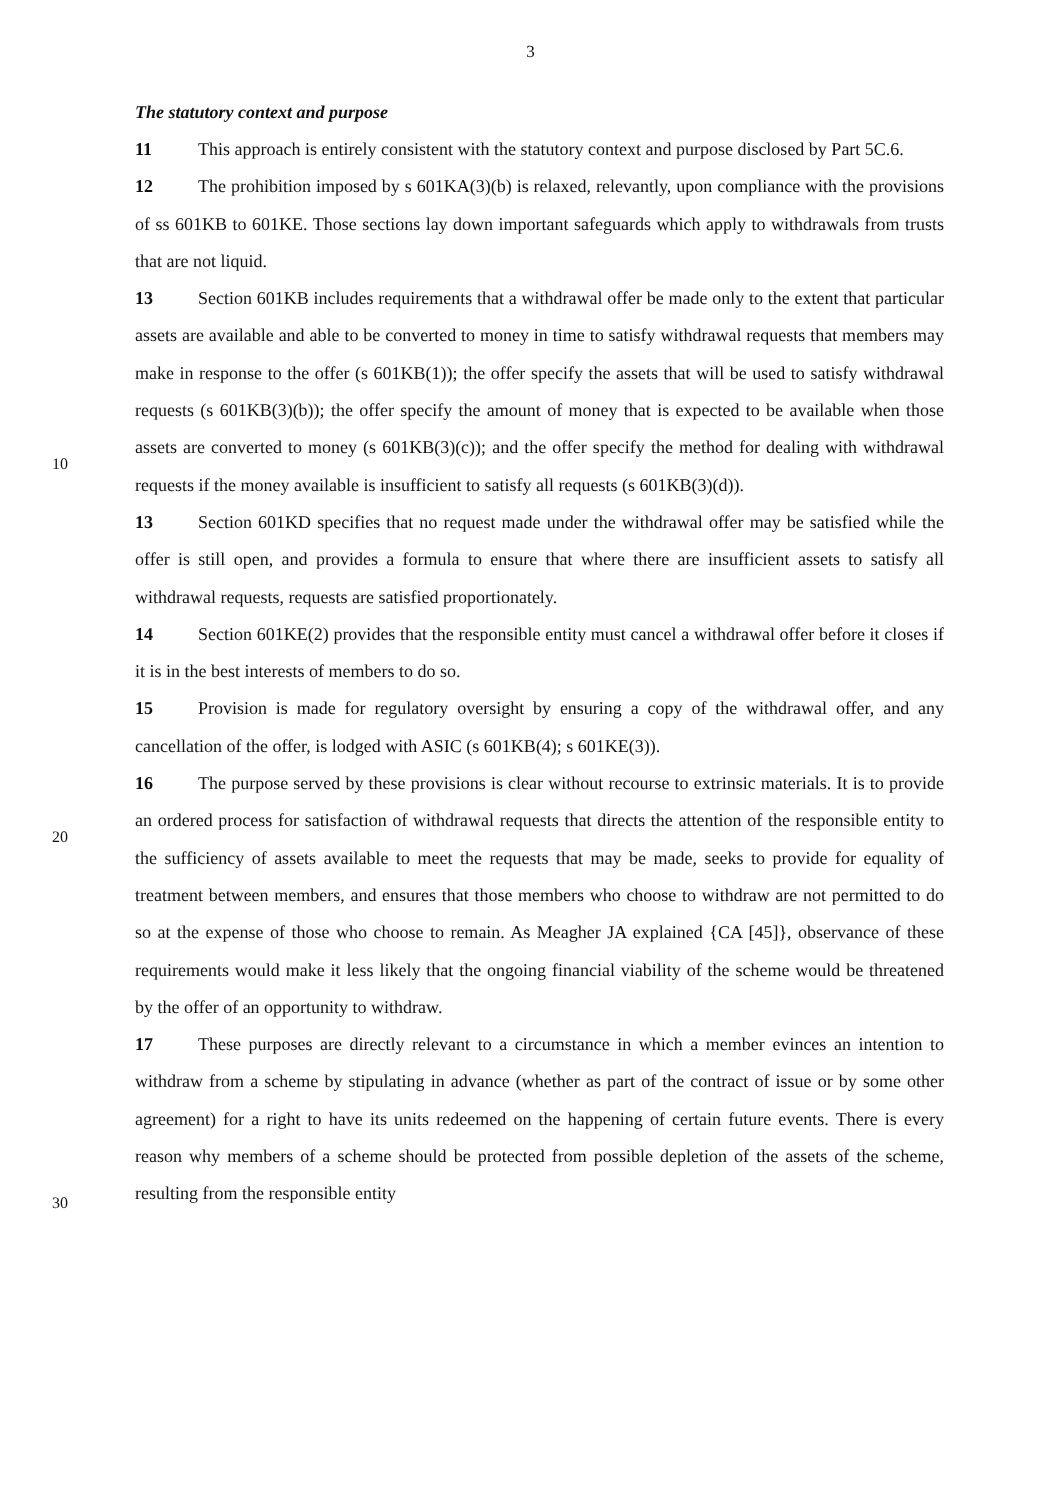3
The statutory context and purpose
11 This approach is entirely consistent with the statutory context and purpose disclosed by Part 5C.6.
12 The prohibition imposed by s 601KA(3)(b) is relaxed, relevantly, upon compliance with the provisions of ss 601KB to 601KE. Those sections lay down important safeguards which apply to withdrawals from trusts that are not liquid.
13 Section 601KB includes requirements that a withdrawal offer be made only to the extent that particular assets are available and able to be converted to money in time to satisfy withdrawal requests that members may make in response to the offer (s 601KB(1)); the offer 10specify the assets that will be used to satisfy withdrawal requests (s 601KB(3)(b)); the offer specify the amount of money that is expected to be available when those assets are converted to money (s 601KB(3)(c)); and the offer specify the method for dealing with withdrawal requests if the money available is insufficient to satisfy all requests (s 601KB(3)(d)).
13 Section 601KD specifies that no request made under the withdrawal offer may be satisfied while the offer is still open, and provides a formula to ensure that where there are insufficient assets to satisfy all withdrawal requests, requests are satisfied proportionately.
14 Section 601KE(2) provides that the responsible entity must cancel a withdrawal offer before it closes if it is in the best interests of members to do so.
15 Provision is made for regulatory oversight by ensuring a copy of the withdrawal offer, and any cancellation of the offer, is lodged with ASIC (s 601KB(4); s 601KE(3)).
16 The purpose served by these provisions is clear without recourse to extrinsic materials. It is to provide an ordered process for satisfaction of withdrawal requests that directs the attention of the responsible entity to the sufficiency of assets available to meet the requests that may be made, seeks to provide for equality of treatment between members, and ensures that those members who choose to withdraw are not permitted to do so at the expense of those who choose to remain. As Meagher JA explained {CA [45]}, observance of these requirements would make it less likely that the ongoing financial viability of the scheme would be threatened by the offer of an opportunity to withdraw.
17 These purposes are directly relevant to a circumstance in which a member evinces an intention to withdraw from a scheme by stipulating in advance (whether as part of the contract of issue or by some other agreement) for a right to have its units redeemed on the happening of certain future events. There is every reason why members of a scheme should be protected from possible depletion of the assets of the scheme, resulting from the responsible entity
10
20
30